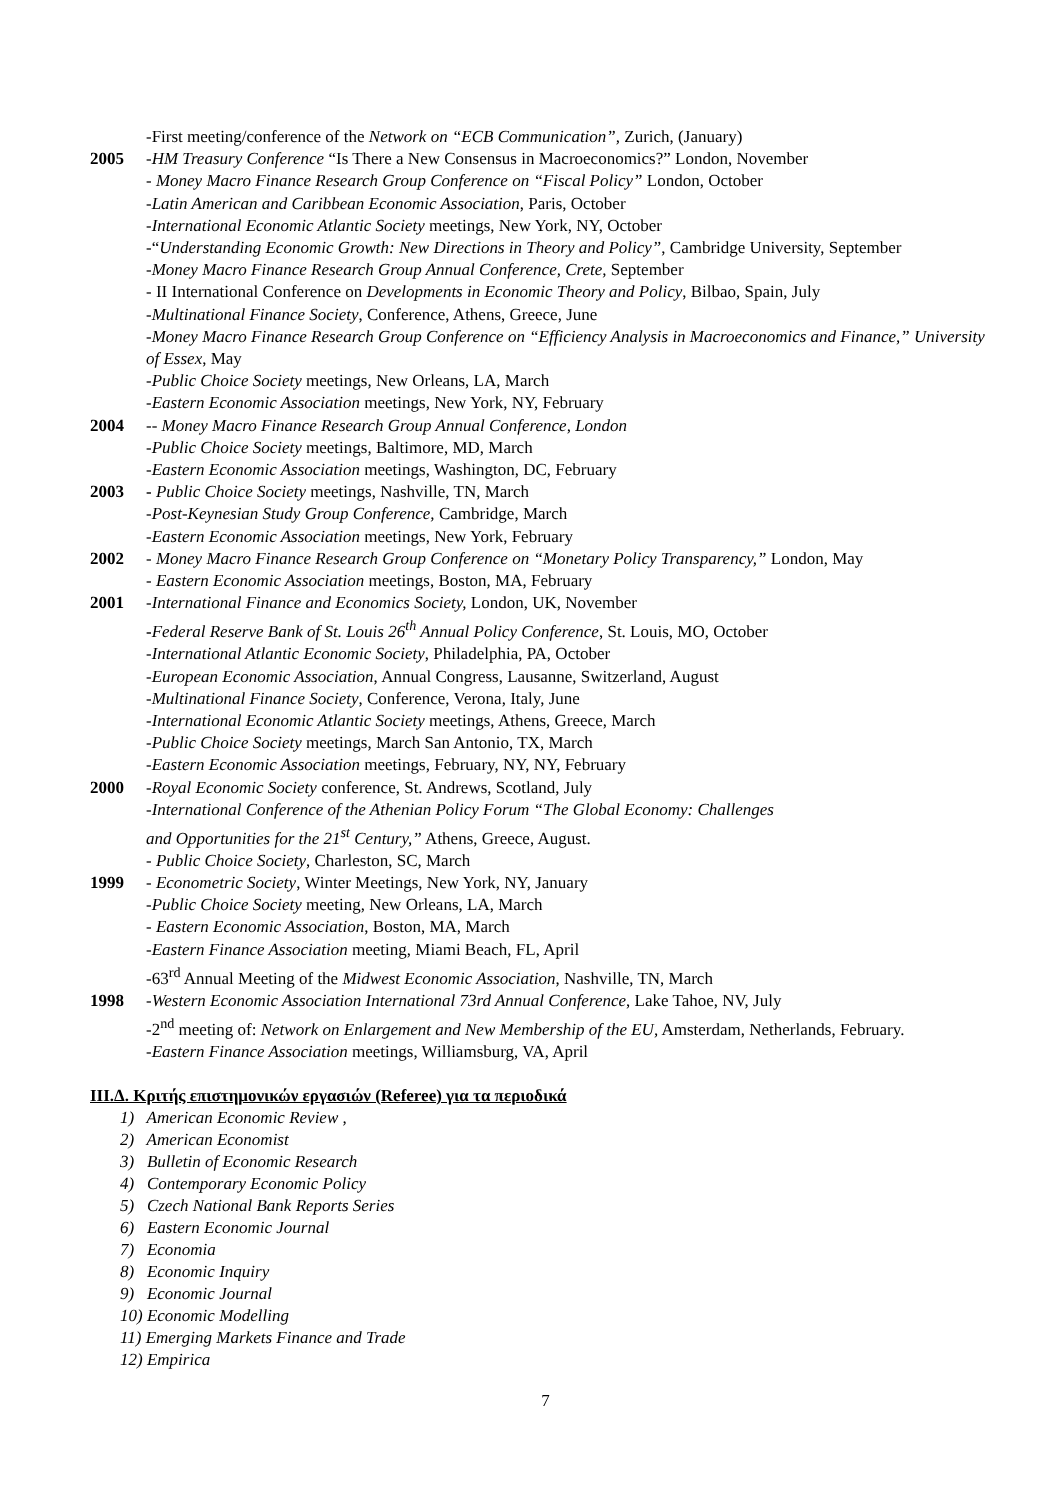-First meeting/conference of the Network on “ECB Communication”, Zurich, (January)
2005 -HM Treasury Conference “Is There a New Consensus in Macroeconomics?” London, November
- Money Macro Finance Research Group Conference on “Fiscal Policy” London, October
-Latin American and Caribbean Economic Association, Paris, October
-International Economic Atlantic Society meetings, New York, NY, October
-“Understanding Economic Growth: New Directions in Theory and Policy”, Cambridge University, September
-Money Macro Finance Research Group Annual Conference, Crete, September
- II International Conference on Developments in Economic Theory and Policy, Bilbao, Spain, July
-Multinational Finance Society, Conference, Athens, Greece, June
-Money Macro Finance Research Group Conference on “Efficiency Analysis in Macroeconomics and Finance,” University of Essex, May
-Public Choice Society meetings, New Orleans, LA, March
-Eastern Economic Association meetings, New York, NY, February
2004 -- Money Macro Finance Research Group Annual Conference, London
-Public Choice Society meetings, Baltimore, MD, March
-Eastern Economic Association meetings, Washington, DC, February
2003 - Public Choice Society meetings, Nashville, TN, March
-Post-Keynesian Study Group Conference, Cambridge, March
-Eastern Economic Association meetings, New York, February
2002 - Money Macro Finance Research Group Conference on “Monetary Policy Transparency,” London, May
- Eastern Economic Association meetings, Boston, MA, February
2001 -International Finance and Economics Society, London, UK, November
-Federal Reserve Bank of St. Louis 26<sup>th</sup> Annual Policy Conference, St. Louis, MO, October
-International Atlantic Economic Society, Philadelphia, PA, October
-European Economic Association, Annual Congress, Lausanne, Switzerland, August
-Multinational Finance Society, Conference, Verona, Italy, June
-International Economic Atlantic Society meetings, Athens, Greece, March
-Public Choice Society meetings, March San Antonio, TX, March
-Eastern Economic Association meetings, February, NY, NY, February
2000 -Royal Economic Society conference, St. Andrews, Scotland, July
-International Conference of the Athenian Policy Forum “The Global Economy: Challenges
and Opportunities for the 21<sup>st</sup> Century,” Athens, Greece, August.
- Public Choice Society, Charleston, SC, March
1999 - Econometric Society, Winter Meetings, New York, NY, January
-Public Choice Society meeting, New Orleans, LA, March
- Eastern Economic Association, Boston, MA, March
-Eastern Finance Association meeting, Miami Beach, FL, April
-63<sup>rd</sup> Annual Meeting of the Midwest Economic Association, Nashville, TN, March
1998 -Western Economic Association International 73rd Annual Conference, Lake Tahoe, NV, July
-2<sup>nd</sup> meeting of: Network on Enlargement and New Membership of the EU, Amsterdam, Netherlands, February.
-Eastern Finance Association meetings, Williamsburg, VA, April
III.Δ. Κριτής επιστημονικών εργασιών (Referee) για τα περιοδικά
1) American Economic Review ,
2) American Economist
3) Bulletin of Economic Research
4) Contemporary Economic Policy
5) Czech National Bank Reports Series
6) Eastern Economic Journal
7) Economia
8) Economic Inquiry
9) Economic Journal
10) Economic Modelling
11) Emerging Markets Finance and Trade
12) Empirica
7